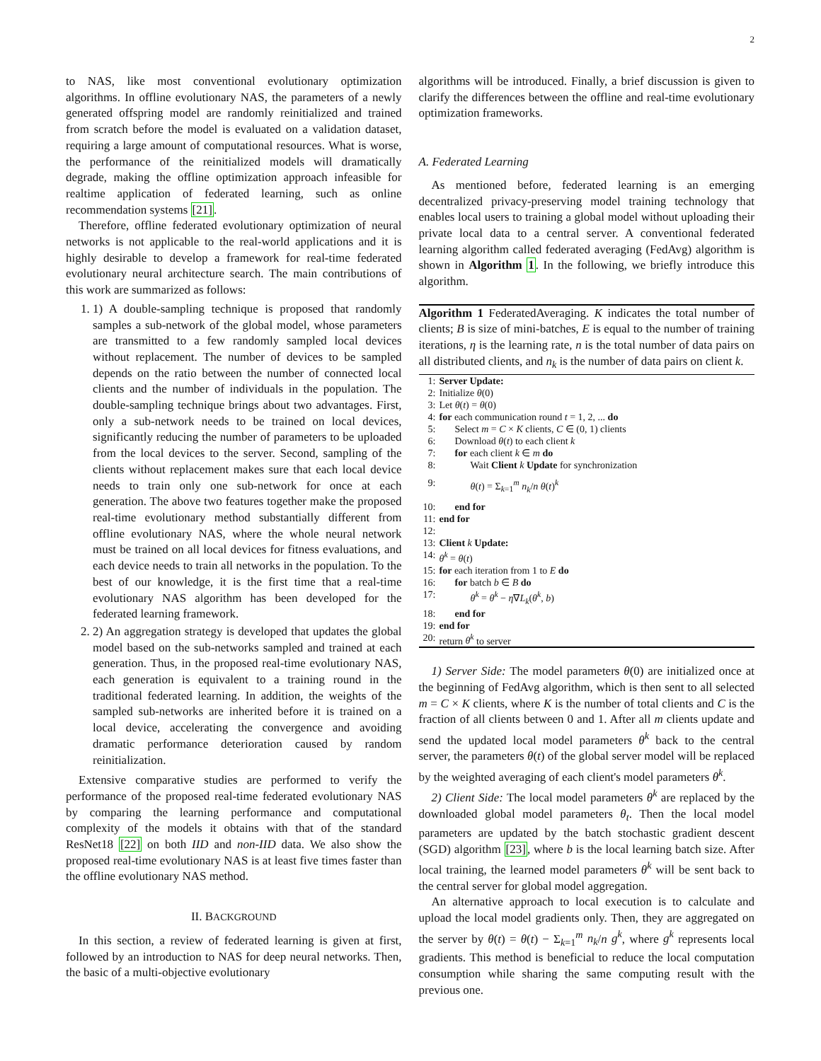2
to NAS, like most conventional evolutionary optimization algorithms. In offline evolutionary NAS, the parameters of a newly generated offspring model are randomly reinitialized and trained from scratch before the model is evaluated on a validation dataset, requiring a large amount of computational resources. What is worse, the performance of the reinitialized models will dramatically degrade, making the offline optimization approach infeasible for realtime application of federated learning, such as online recommendation systems [21].
Therefore, offline federated evolutionary optimization of neural networks is not applicable to the real-world applications and it is highly desirable to develop a framework for real-time federated evolutionary neural architecture search. The main contributions of this work are summarized as follows:
1. 1) A double-sampling technique is proposed that randomly samples a sub-network of the global model, whose parameters are transmitted to a few randomly sampled local devices without replacement. The number of devices to be sampled depends on the ratio between the number of connected local clients and the number of individuals in the population. The double-sampling technique brings about two advantages. First, only a sub-network needs to be trained on local devices, significantly reducing the number of parameters to be uploaded from the local devices to the server. Second, sampling of the clients without replacement makes sure that each local device needs to train only one sub-network for once at each generation. The above two features together make the proposed real-time evolutionary method substantially different from offline evolutionary NAS, where the whole neural network must be trained on all local devices for fitness evaluations, and each device needs to train all networks in the population. To the best of our knowledge, it is the first time that a real-time evolutionary NAS algorithm has been developed for the federated learning framework.
2. 2) An aggregation strategy is developed that updates the global model based on the sub-networks sampled and trained at each generation. Thus, in the proposed real-time evolutionary NAS, each generation is equivalent to a training round in the traditional federated learning. In addition, the weights of the sampled sub-networks are inherited before it is trained on a local device, accelerating the convergence and avoiding dramatic performance deterioration caused by random reinitialization.
Extensive comparative studies are performed to verify the performance of the proposed real-time federated evolutionary NAS by comparing the learning performance and computational complexity of the models it obtains with that of the standard ResNet18 [22] on both IID and non-IID data. We also show the proposed real-time evolutionary NAS is at least five times faster than the offline evolutionary NAS method.
II. BACKGROUND
In this section, a review of federated learning is given at first, followed by an introduction to NAS for deep neural networks. Then, the basic of a multi-objective evolutionary
algorithms will be introduced. Finally, a brief discussion is given to clarify the differences between the offline and real-time evolutionary optimization frameworks.
A. Federated Learning
As mentioned before, federated learning is an emerging decentralized privacy-preserving model training technology that enables local users to training a global model without uploading their private local data to a central server. A conventional federated learning algorithm called federated averaging (FedAvg) algorithm is shown in Algorithm 1. In the following, we briefly introduce this algorithm.
Algorithm 1 FederatedAveraging. K indicates the total number of clients; B is size of mini-batches, E is equal to the number of training iterations, η is the learning rate, n is the total number of data pairs on all distributed clients, and n<sub>k</sub> is the number of data pairs on client k.
| 1: | Server Update: |
| 2: | Initialize θ (0) |
| 3: | Let θ ( t ) = θ (0) |
| 4: | for each communication round t = 1, 2, ... do |
| 5: | Select m = C × K clients, C ∈ (0, 1) clients |
| 6: | Download θ ( t ) to each client k |
| 7: | for each client k ∈ m do |
| 8: | Wait Client k Update for synchronization |
| 9: | θ ( t ) = Σ<sub>k=1</sub><sup>m</sup> n<sub>k</sub> / n θ ( t )<sup>k</sup> |
| 10: | end for |
| 11: | end for |
| 12: | |
| 13: | Client k Update: |
| 14: | θ<sup>k</sup> = θ ( t ) |
| 15: | for each iteration from 1 to E do |
| 16: | for batch b ∈ B do |
| 17: | θ<sup>k</sup> = θ<sup>k</sup> − η ∇ L<sub>k</sub> ( θ<sup>k</sup> , b ) |
| 18: | end for |
| 19: | end for |
| 20: | return θ<sup>k</sup> to server |
1) Server Side: The model parameters θ(0) are initialized once at the beginning of FedAvg algorithm, which is then sent to all selected m = C × K clients, where K is the number of total clients and C is the fraction of all clients between 0 and 1. After all m clients update and send the updated local model parameters θ<sup>k</sup> back to the central server, the parameters θ(t) of the global server model will be replaced by the weighted averaging of each client's model parameters θ<sup>k</sup>.
2) Client Side: The local model parameters θ<sup>k</sup> are replaced by the downloaded global model parameters θ<sub>t</sub>. Then the local model parameters are updated by the batch stochastic gradient descent (SGD) algorithm [23], where b is the local learning batch size. After local training, the learned model parameters θ<sup>k</sup> will be sent back to the central server for global model aggregation.
An alternative approach to local execution is to calculate and upload the local model gradients only. Then, they are aggregated on the server by θ(t) = θ(t) − Σ<sub>k=1</sub><sup>m</sup> n<sub>k</sub>/n g<sup>k</sup>, where g<sup>k</sup> represents local gradients. This method is beneficial to reduce the local computation consumption while sharing the same computing result with the previous one.